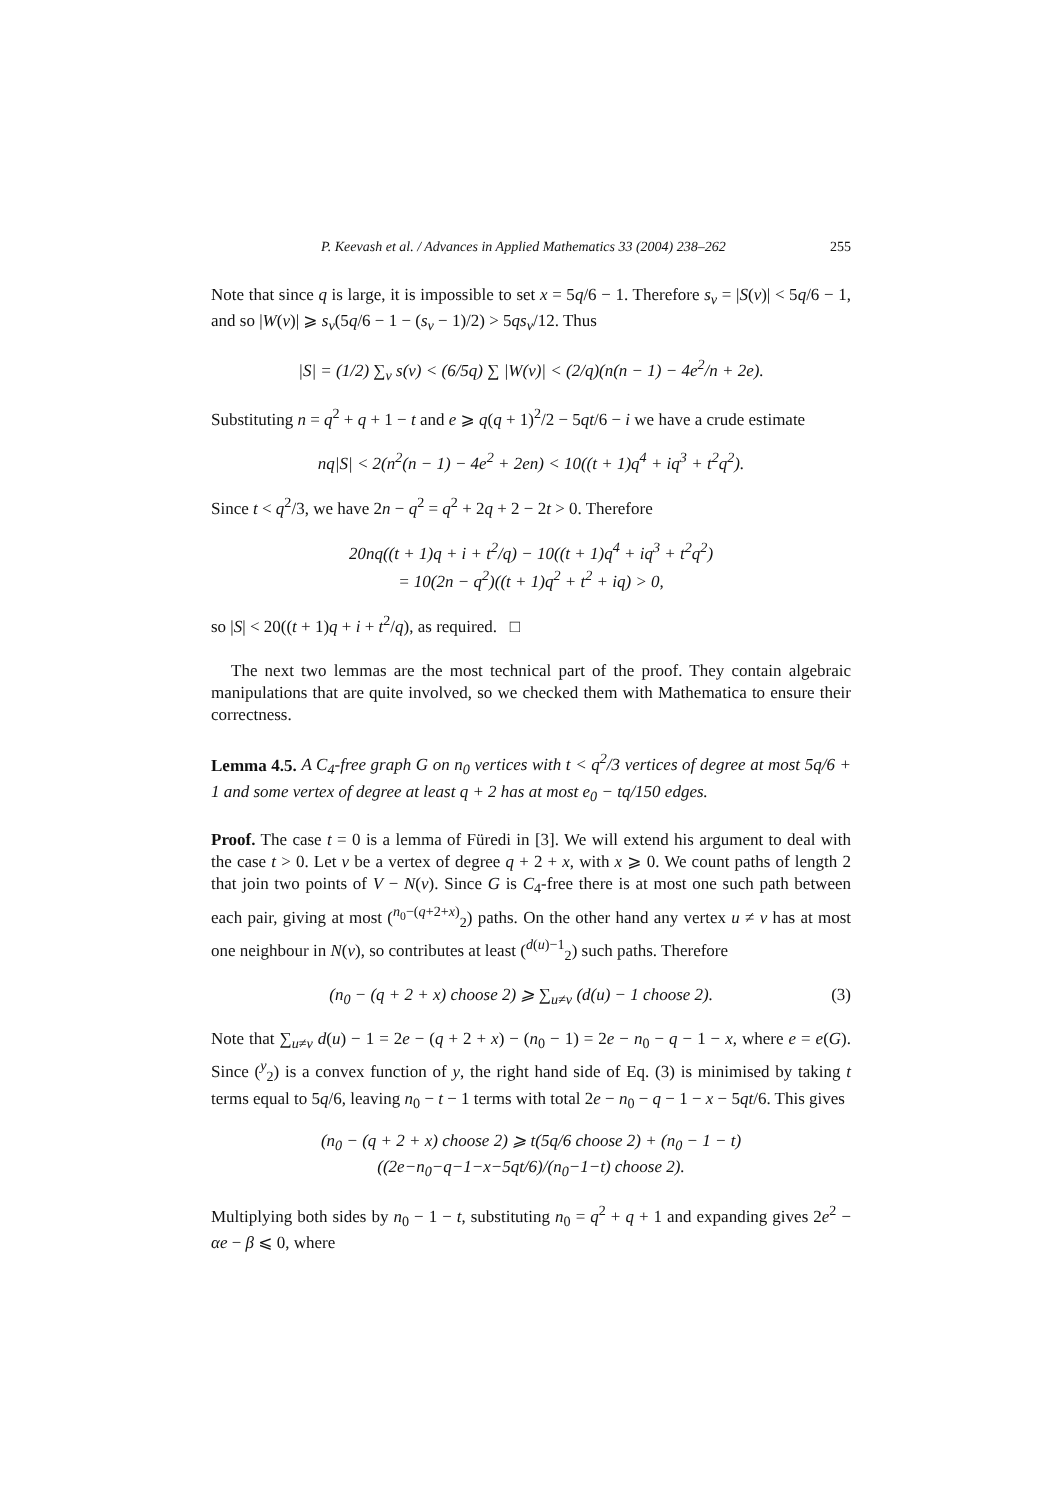P. Keevash et al. / Advances in Applied Mathematics 33 (2004) 238–262 255
Note that since q is large, it is impossible to set x = 5q/6 − 1. Therefore s<sub>v</sub> = |S(v)| < 5q/6 − 1, and so |W(v)| ⩾ s<sub>v</sub>(5q/6 − 1 − (s<sub>v</sub> − 1)/2) > 5qs<sub>v</sub>/12. Thus
|S| = (1/2) ∑<sub>v</sub> s(v) < (6/5q) ∑ |W(v)| < (2/q)(n(n − 1) − 4e<sup>2</sup>/n + 2e).
Substituting n = q<sup>2</sup> + q + 1 − t and e ⩾ q(q + 1)<sup>2</sup>/2 − 5qt/6 − i we have a crude estimate
nq|S| < 2(n<sup>2</sup>(n − 1) − 4e<sup>2</sup> + 2en) < 10((t + 1)q<sup>4</sup> + iq<sup>3</sup> + t<sup>2</sup>q<sup>2</sup>).
Since t < q<sup>2</sup>/3, we have 2n − q<sup>2</sup> = q<sup>2</sup> + 2q + 2 − 2t > 0. Therefore
20nq((t + 1)q + i + t<sup>2</sup>/q) − 10((t + 1)q<sup>4</sup> + iq<sup>3</sup> + t<sup>2</sup>q<sup>2</sup>)
= 10(2n − q<sup>2</sup>)((t + 1)q<sup>2</sup> + t<sup>2</sup> + iq) > 0,
so |S| < 20((t + 1)q + i + t<sup>2</sup>/q), as required. □
The next two lemmas are the most technical part of the proof. They contain algebraic manipulations that are quite involved, so we checked them with Mathematica to ensure their correctness.
Lemma 4.5. A C<sub>4</sub>-free graph G on n<sub>0</sub> vertices with t < q<sup>2</sup>/3 vertices of degree at most 5q/6 + 1 and some vertex of degree at least q + 2 has at most e<sub>0</sub> − tq/150 edges.
Proof. The case t = 0 is a lemma of Füredi in [3]. We will extend his argument to deal with the case t > 0. Let v be a vertex of degree q + 2 + x, with x ⩾ 0. We count paths of length 2 that join two points of V − N(v). Since G is C<sub>4</sub>-free there is at most one such path between each pair, giving at most (<sup>n<sub>0</sub>−(q+2+x)</sup><sub>2</sub>) paths. On the other hand any vertex u ≠ v has at most one neighbour in N(v), so contributes at least (<sup>d(u)−1</sup><sub>2</sub>) such paths. Therefore
(n<sub>0</sub> − (q + 2 + x) choose 2) ⩾ ∑<sub>u≠v</sub> (d(u) − 1 choose 2). (3)
Note that ∑<sub>u≠v</sub> d(u) − 1 = 2e − (q + 2 + x) − (n<sub>0</sub> − 1) = 2e − n<sub>0</sub> − q − 1 − x, where e = e(G). Since (<sup>y</sup><sub>2</sub>) is a convex function of y, the right hand side of Eq. (3) is minimised by taking t terms equal to 5q/6, leaving n<sub>0</sub> − t − 1 terms with total 2e − n<sub>0</sub> − q − 1 − x − 5qt/6. This gives
(n<sub>0</sub> − (q + 2 + x) choose 2) ⩾ t(5q/6 choose 2) + (n<sub>0</sub> − 1 − t)((2e−n<sub>0</sub>−q−1−x−5qt/6)/(n<sub>0</sub>−1−t) choose 2).
Multiplying both sides by n<sub>0</sub> − 1 − t, substituting n<sub>0</sub> = q<sup>2</sup> + q + 1 and expanding gives 2e<sup>2</sup> − αe − β ⩽ 0, where